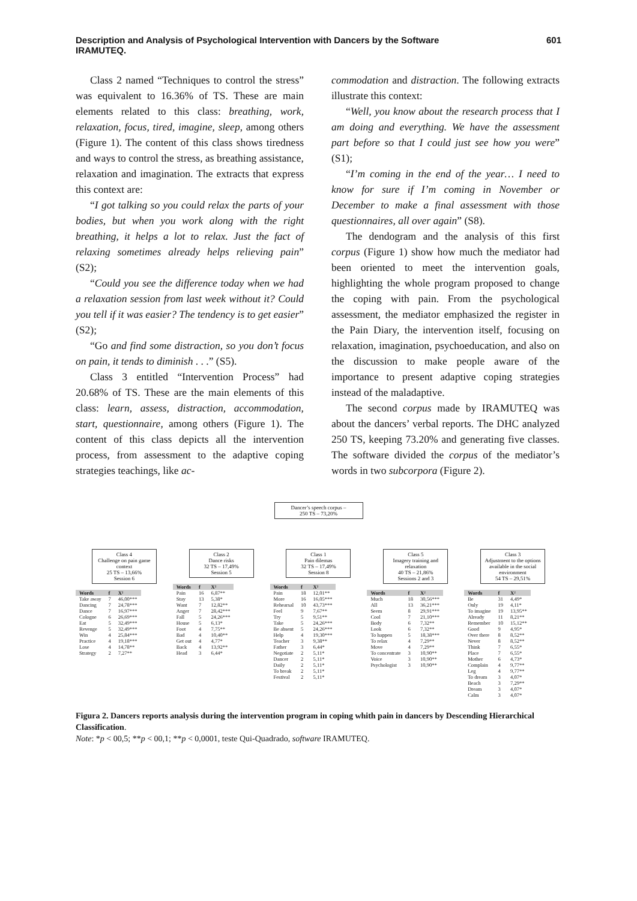Description and Analysis of Psychological Intervention with Dancers by the Software
IRAMUTEQ.
601
Class 2 named “Techniques to control the stress” was equivalent to 16.36% of TS. These are main elements related to this class: breathing, work, relaxation, focus, tired, imagine, sleep, among others (Figure 1). The content of this class shows tiredness and ways to control the stress, as breathing assistance, relaxation and imagination. The extracts that express this context are:
“I got talking so you could relax the parts of your bodies, but when you work along with the right breathing, it helps a lot to relax. Just the fact of relaxing sometimes already helps relieving pain” (S2);
“Could you see the difference today when we had a relaxation session from last week without it? Could you tell if it was easier? The tendency is to get easier” (S2);
“Go and find some distraction, so you don’t focus on pain, it tends to diminish . . .” (S5).
Class 3 entitled “Intervention Process” had 20.68% of TS. These are the main elements of this class: learn, assess, distraction, accommodation, start, questionnaire, among others (Figure 1). The content of this class depicts all the intervention process, from assessment to the adaptive coping strategies teachings, like ac-
commodation and distraction. The following extracts illustrate this context:
“Well, you know about the research process that I am doing and everything. We have the assessment part before so that I could just see how you were” (S1);
“I’m coming in the end of the year… I need to know for sure if I’m coming in November or December to make a final assessment with those questionnaires, all over again” (S8).
The dendogram and the analysis of this first corpus (Figure 1) show how much the mediator had been oriented to meet the intervention goals, highlighting the whole program proposed to change the coping with pain. From the psychological assessment, the mediator emphasized the register in the Pain Diary, the intervention itself, focusing on relaxation, imagination, psychoeducation, and also on the discussion to make people aware of the importance to present adaptive coping strategies instead of the maladaptive.
The second corpus made by IRAMUTEQ was about the dancers’ verbal reports. The DHC analyzed 250 TS, keeping 73.20% and generating five classes. The software divided the corpus of the mediator’s words in two subcorpora (Figure 2).
Dancer’s speech corpus –
250 TS – 73,20%
Class 4
Challenge on pain game context
25 TS – 13,66%
Session 6
| Words | f | X² |
| --- | --- | --- |
| Take away | 7 | 46,00*** |
| Dancing | 7 | 24,78*** |
| Dance | 7 | 16,97*** |
| Cologne | 6 | 26,69*** |
| Eat | 5 | 32,49*** |
| Revenge | 5 | 32,49*** |
| Win | 4 | 25,84*** |
| Practice | 4 | 19,18*** |
| Lose | 4 | 14,78** |
| Strategy | 2 | 7,27** |
Class 2
Dance risks
32 TS – 17,49%
Session 5
| Words | f | X² |
| --- | --- | --- |
| Pain | 16 | 6,87** |
| Stay | 13 | 5,38* |
| Want | 7 | 12,82** |
| Anger | 7 | 28,42*** |
| Fall | 5 | 24,26*** |
| House | 5 | 6,13* |
| Foot | 4 | 7,75** |
| Bad | 4 | 10,40** |
| Get out | 4 | 4,77* |
| Back | 4 | 13,92** |
| Head | 3 | 6,44* |
Class 1
Pain dilemas
32 TS – 17,49%
Session 8
| Words | f | X² |
| --- | --- | --- |
| Pain | 18 | 12,01** |
| More | 16 | 16,05*** |
| Rehearsal | 10 | 43,73*** |
| Feel | 9 | 7,67** |
| Try | 5 | 9,51** |
| Take | 5 | 24,26*** |
| Be absent | 5 | 24,26*** |
| Help | 4 | 19,30*** |
| Teacher | 3 | 9,38** |
| Father | 3 | 6,44* |
| Negotiate | 2 | 5,11* |
| Dancer | 2 | 5,11* |
| Daily | 2 | 5,11* |
| To break | 2 | 5,11* |
| Festival | 2 | 5,11* |
Class 5
Imagery training and relaxation
40 TS – 21,86%
Sessions 2 and 3
| Words | f | X² |
| --- | --- | --- |
| Much | 18 | 30,56*** |
| All | 13 | 36,21*** |
| Seem | 8 | 29,91*** |
| Cool | 7 | 21,10*** |
| Body | 6 | 7,32** |
| Look | 6 | 7,32** |
| To happen | 5 | 18,38*** |
| To relax | 4 | 7,29** |
| Move | 4 | 7,29** |
| To concentrate | 3 | 10,90** |
| Voice | 3 | 10,90** |
| Psychologist | 3 | 10,90** |
Class 3
Adjustment to the options available in the social environment
54 TS – 29,51%
| Words | f | X² |
| --- | --- | --- |
| Be | 31 | 4,49* |
| Only | 19 | 4,11* |
| To imagine | 19 | 13,95** |
| Already | 11 | 8,21** |
| Remember | 10 | 15,12** |
| Good | 9 | 4,95* |
| Over there | 8 | 8,52** |
| Never | 8 | 8,52** |
| Think | 7 | 6,55* |
| Place | 7 | 6,55* |
| Mother | 6 | 4,73* |
| Complain | 4 | 9,77** |
| Leg | 4 | 9,77** |
| To dream | 3 | 4,07* |
| Beach | 3 | 7,29** |
| Dream | 3 | 4,07* |
| Calm | 3 | 4,07* |
Figura 2. Dancers reports analysis during the intervention program in coping whith pain in dancers by Descending Hierarchical Classification.
Note: *p < 00,5; **p < 00,1; **p < 0,0001, teste Qui-Quadrado, software IRAMUTEQ.